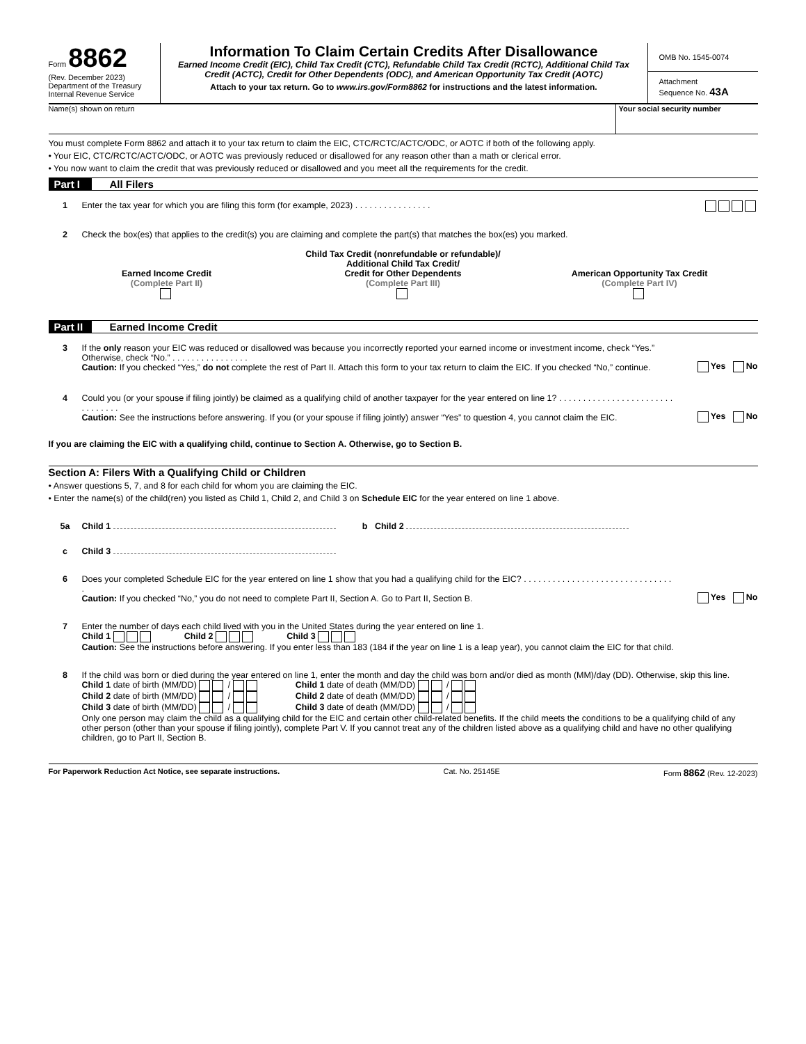Form 8862
(Rev. December 2023)
Department of the Treasury
Internal Revenue Service
Information To Claim Certain Credits After Disallowance
Earned Income Credit (EIC), Child Tax Credit (CTC), Refundable Child Tax Credit (RCTC), Additional Child Tax Credit (ACTC), Credit for Other Dependents (ODC), and American Opportunity Tax Credit (AOTC)
Attach to your tax return. Go to www.irs.gov/Form8862 for instructions and the latest information.
OMB No. 1545-0074
Attachment
Sequence No. 43A
Name(s) shown on return Your social security number
You must complete Form 8862 and attach it to your tax return to claim the EIC, CTC/RCTC/ACTC/ODC, or AOTC if both of the following apply.
• Your EIC, CTC/RCTC/ACTC/ODC, or AOTC was previously reduced or disallowed for any reason other than a math or clerical error.
• You now want to claim the credit that was previously reduced or disallowed and you meet all the requirements for the credit.
Part I All Filers
1 Enter the tax year for which you are filing this form (for example, 2023) . . . . . . . . . . . . . . . .
2 Check the box(es) that applies to the credit(s) you are claiming and complete the part(s) that matches the box(es) you marked.
Earned Income Credit
(Complete Part II)
Child Tax Credit (nonrefundable or refundable)/
Additional Child Tax Credit/
Credit for Other Dependents
(Complete Part III)
American Opportunity Tax Credit
(Complete Part IV)
Part II Earned Income Credit
3 If the only reason your EIC was reduced or disallowed was because you incorrectly reported your earned income or investment income, check “Yes.” Otherwise, check “No.” . . . . . . . . . . . . . . . .
Caution: If you checked “Yes,” do not complete the rest of Part II. Attach this form to your tax return to claim the EIC. If you checked “No,” continue.
Yes No
4 Could you (or your spouse if filing jointly) be claimed as a qualifying child of another taxpayer for the year entered on line 1? . . . . . . . . . . . . . . . . . . . . . . . . . . . . . . . .
Caution: See the instructions before answering. If you (or your spouse if filing jointly) answer “Yes” to question 4, you cannot claim the EIC.
Yes No
If you are claiming the EIC with a qualifying child, continue to Section A. Otherwise, go to Section B.
Section A: Filers With a Qualifying Child or Children
• Answer questions 5, 7, and 8 for each child for whom you are claiming the EIC.
• Enter the name(s) of the child(ren) you listed as Child 1, Child 2, and Child 3 on Schedule EIC for the year entered on line 1 above.
5a Child 1 b Child 2
c Child 3
6 Does your completed Schedule EIC for the year entered on line 1 show that you had a qualifying child for the EIC? . . . . . . . . . . . . . . . . . . . . . . . . . . . . . . . .
Caution: If you checked “No,” you do not need to complete Part II, Section A. Go to Part II, Section B.
Yes No
7 Enter the number of days each child lived with you in the United States during the year entered on line 1.
Child 1 Child 2 Child 3
Caution: See the instructions before answering. If you enter less than 183 (184 if the year on line 1 is a leap year), you cannot claim the EIC for that child.
8 If the child was born or died during the year entered on line 1, enter the month and day the child was born and/or died as month (MM)/day (DD). Otherwise, skip this line.
Child 1 date of birth (MM/DD) / Child 1 date of death (MM/DD) /
Child 2 date of birth (MM/DD) / Child 2 date of death (MM/DD) /
Child 3 date of birth (MM/DD) / Child 3 date of death (MM/DD) /
Only one person may claim the child as a qualifying child for the EIC and certain other child-related benefits. If the child meets the conditions to be a qualifying child of any other person (other than your spouse if filing jointly), complete Part V. If you cannot treat any of the children listed above as a qualifying child and have no other qualifying children, go to Part II, Section B.
For Paperwork Reduction Act Notice, see separate instructions. Cat. No. 25145E Form 8862 (Rev. 12-2023)